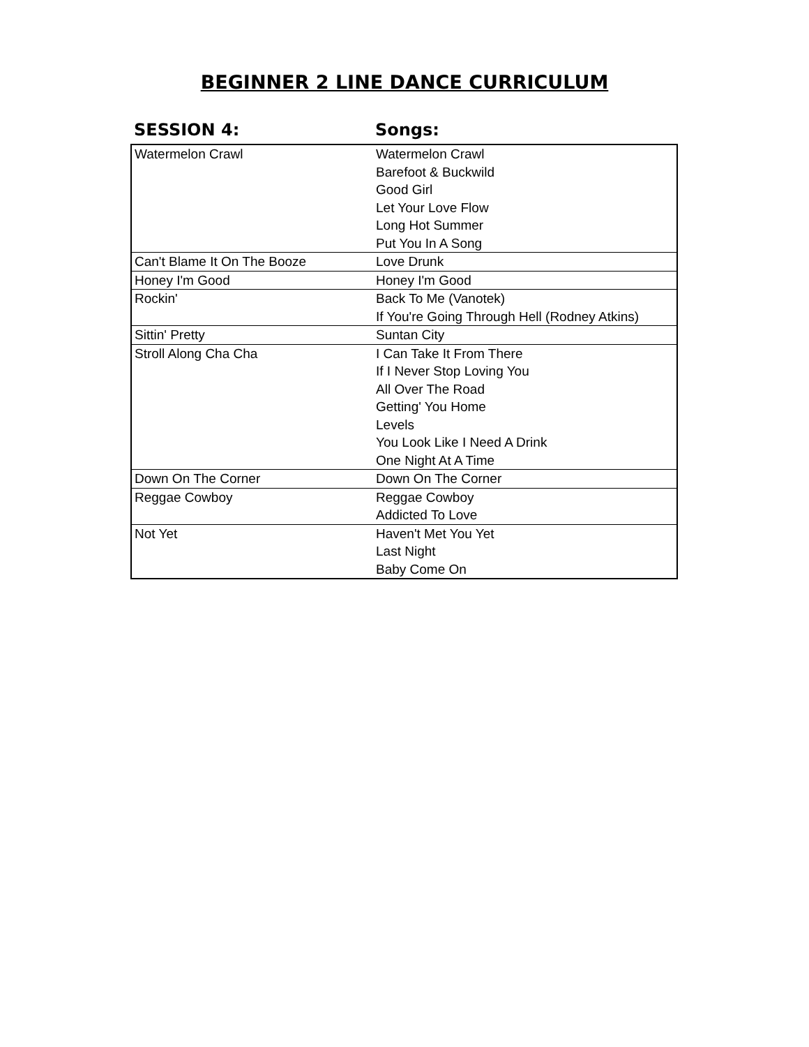BEGINNER 2 LINE DANCE CURRICULUM
SESSION 4: Songs:
| Watermelon Crawl | Watermelon Crawl |
| | Barefoot & Buckwild |
| | Good Girl |
| | Let Your Love Flow |
| | Long Hot Summer |
| | Put You In A Song |
| Can't Blame It On The Booze | Love Drunk |
| Honey I'm Good | Honey I'm Good |
| Rockin' | Back To Me (Vanotek) |
| | If You're Going Through Hell (Rodney Atkins) |
| Sittin' Pretty | Suntan City |
| Stroll Along Cha Cha | I Can Take It From There |
| | If I Never Stop Loving You |
| | All Over The Road |
| | Getting' You Home |
| | Levels |
| | You Look Like I Need A Drink |
| | One Night At A Time |
| Down On The Corner | Down On The Corner |
| Reggae Cowboy | Reggae Cowboy |
| | Addicted To Love |
| Not Yet | Haven't Met You Yet |
| | Last Night |
| | Baby Come On |